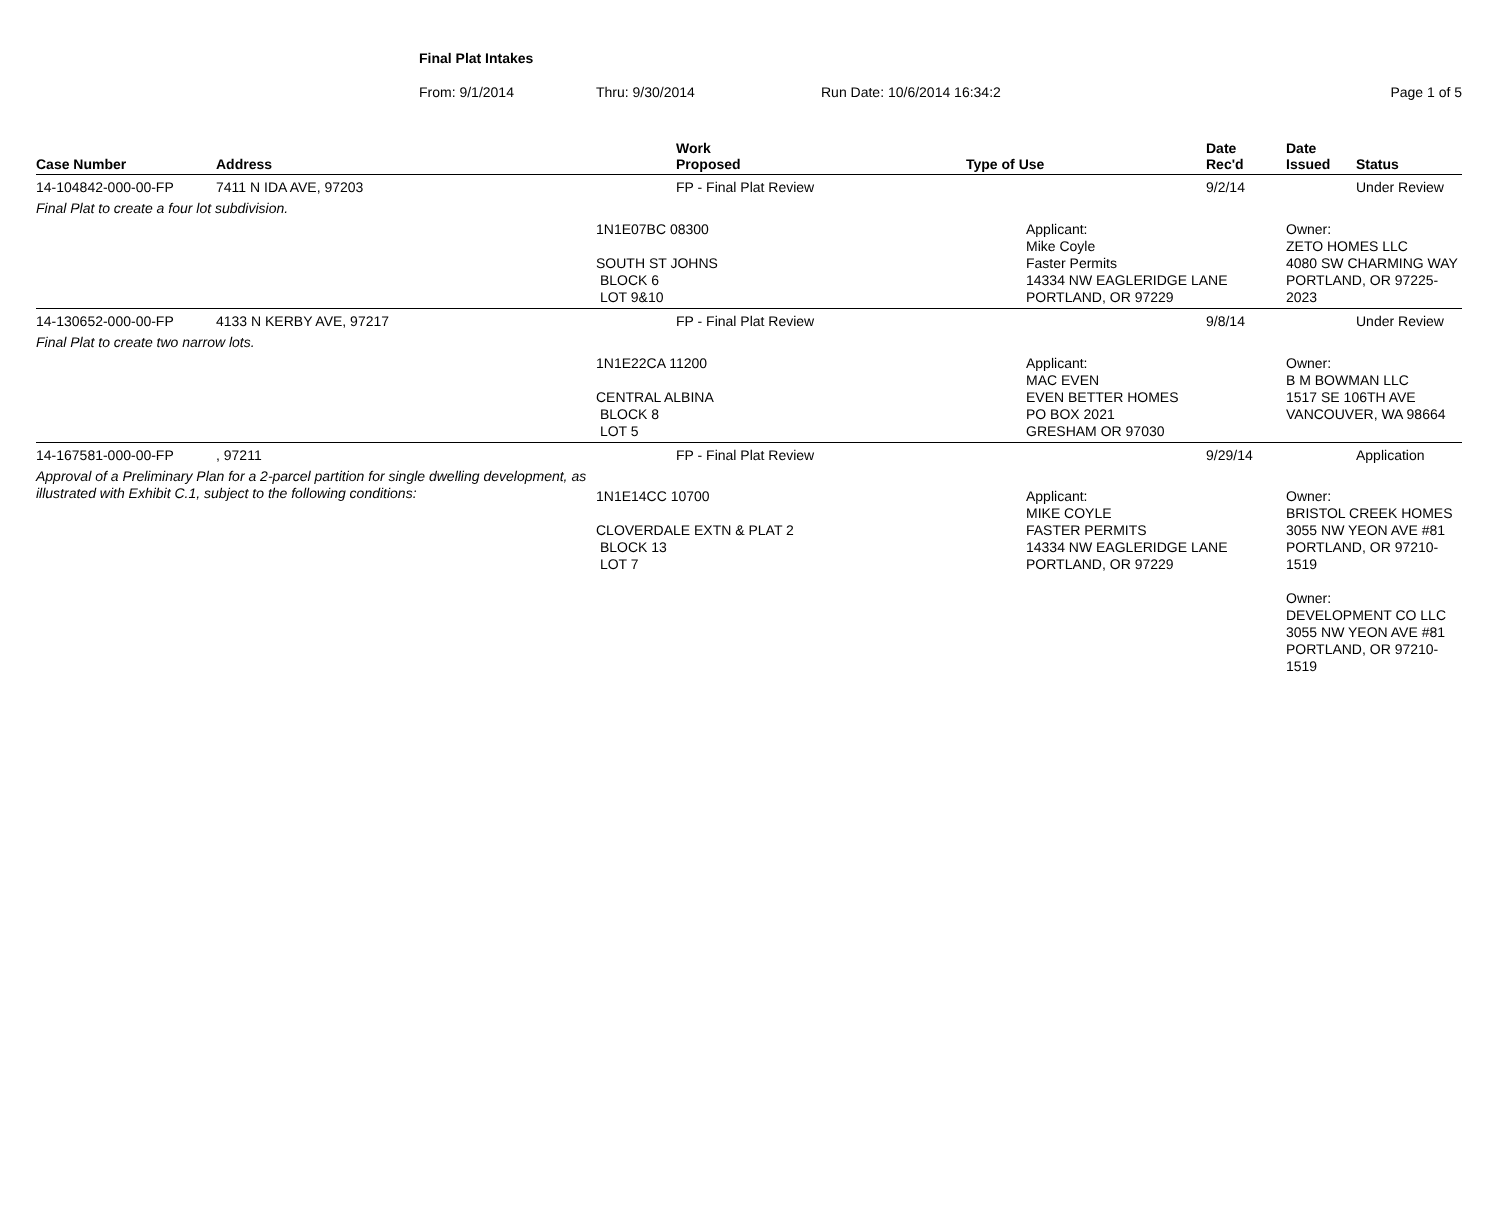Final Plat Intakes
From: 9/1/2014 Thru: 9/30/2014 Run Date: 10/6/2014 16:34:2 Page 1 of 5
| Case Number | Address | Work Proposed | Type of Use | Date Rec'd | Date Issued | Status |
| --- | --- | --- | --- | --- | --- | --- |
| 14-104842-000-00-FP | 7411 N IDA AVE, 97203 | FP - Final Plat Review | | 9/2/14 | | Under Review |
| Final Plat to create a four lot subdivision. | | | | | | |
| | | 1N1E07BC 08300 SOUTH ST JOHNS BLOCK 6 LOT 9&10 | Applicant: Mike Coyle Faster Permits 14334 NW EAGLERIDGE LANE PORTLAND, OR 97229 | | Owner: ZETO HOMES LLC 4080 SW CHARMING WAY PORTLAND, OR 97225-2023 | |
| 14-130652-000-00-FP | 4133 N KERBY AVE, 97217 | FP - Final Plat Review | | 9/8/14 | | Under Review |
| Final Plat to create two narrow lots. | | | | | | |
| | | 1N1E22CA 11200 CENTRAL ALBINA BLOCK 8 LOT 5 | Applicant: MAC EVEN EVEN BETTER HOMES PO BOX 2021 GRESHAM OR 97030 | | Owner: B M BOWMAN LLC 1517 SE 106TH AVE VANCOUVER, WA 98664 | |
| 14-167581-000-00-FP | , 97211 | FP - Final Plat Review | | 9/29/14 | | Application |
| Approval of a Preliminary Plan for a 2-parcel partition for single dwelling development, as illustrated with Exhibit C.1, subject to the following conditions: | | 1N1E14CC 10700 CLOVERDALE EXTN & PLAT 2 BLOCK 13 LOT 7 | Applicant: MIKE COYLE FASTER PERMITS 14334 NW EAGLERIDGE LANE PORTLAND, OR 97229 | | Owner: BRISTOL CREEK HOMES 3055 NW YEON AVE #81 PORTLAND, OR 97210-1519 Owner: DEVELOPMENT CO LLC 3055 NW YEON AVE #81 PORTLAND, OR 97210-1519 | |